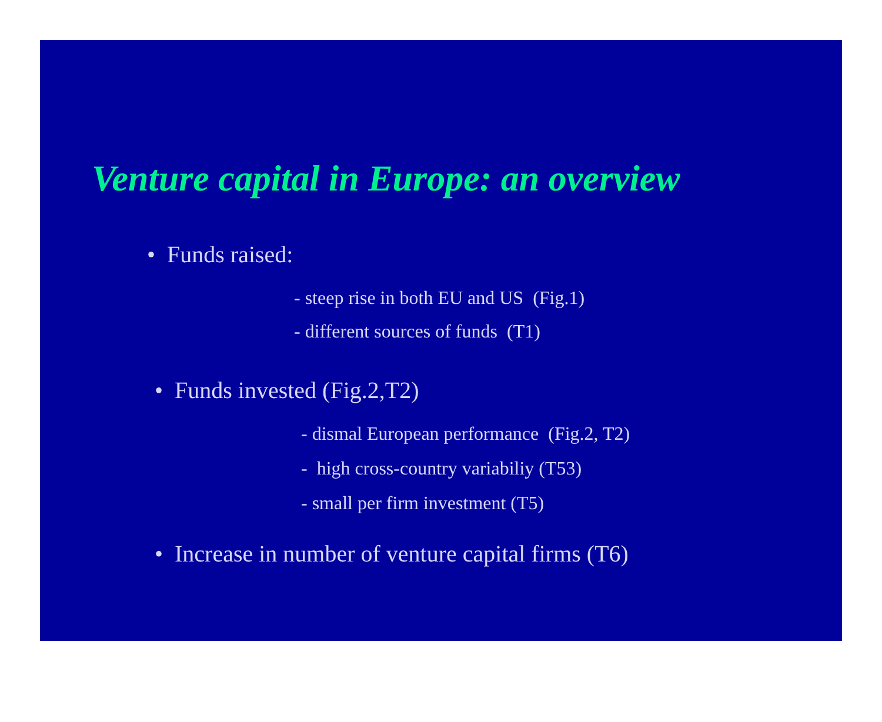Venture capital in Europe: an overview
• Funds raised:
- steep rise in both EU and US (Fig.1)
- different sources of funds (T1)
• Funds invested (Fig.2,T2)
- dismal European performance (Fig.2, T2)
- high cross-country variabiliy (T53)
- small per firm investment (T5)
• Increase in number of venture capital firms (T6)